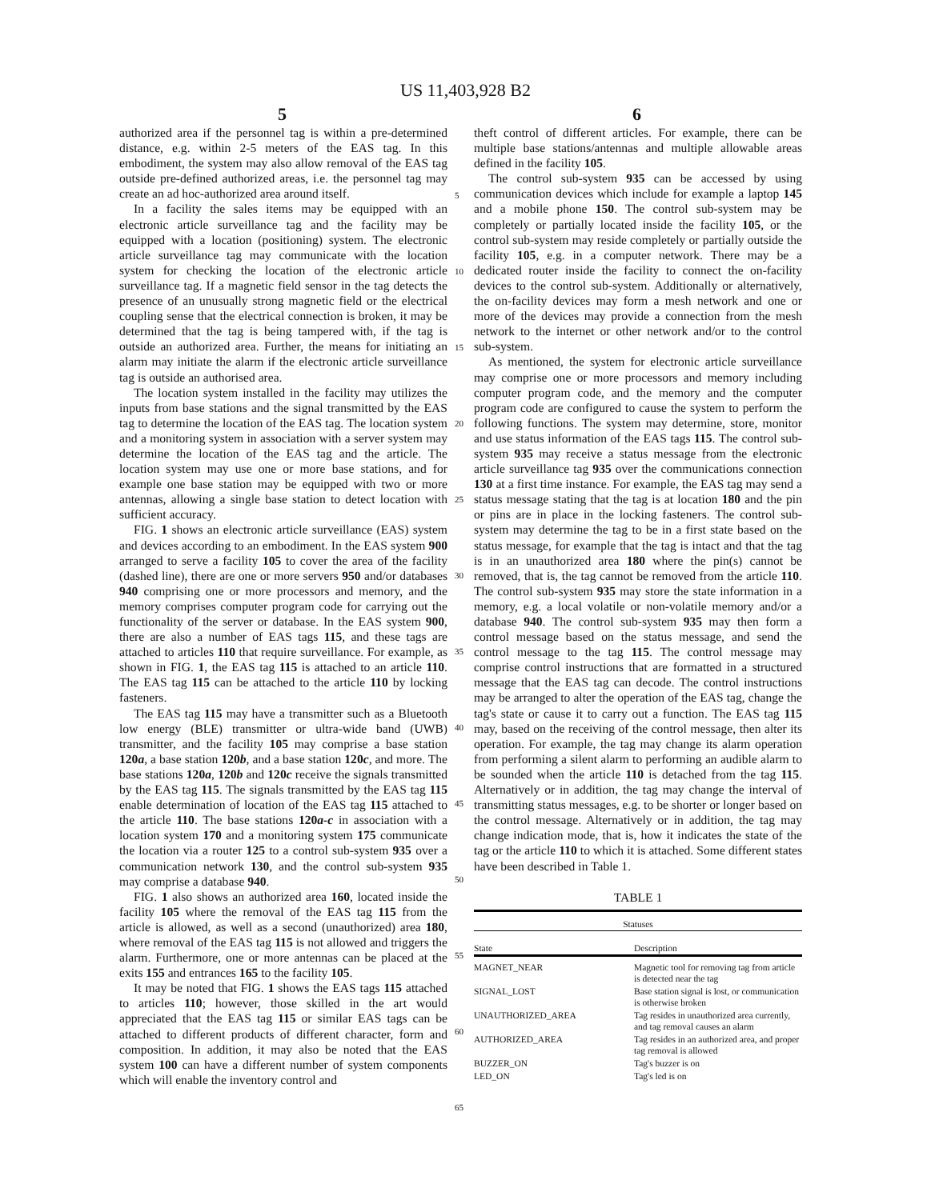US 11,403,928 B2
5 6
authorized area if the personnel tag is within a pre-determined distance, e.g. within 2-5 meters of the EAS tag. In this embodiment, the system may also allow removal of the EAS tag outside pre-defined authorized areas, i.e. the personnel tag may create an ad hoc-authorized area around itself.
In a facility the sales items may be equipped with an electronic article surveillance tag and the facility may be equipped with a location (positioning) system. The electronic article surveillance tag may communicate with the location system for checking the location of the electronic article surveillance tag. If a magnetic field sensor in the tag detects the presence of an unusually strong magnetic field or the electrical coupling sense that the electrical connection is broken, it may be determined that the tag is being tampered with, if the tag is outside an authorized area. Further, the means for initiating an alarm may initiate the alarm if the electronic article surveillance tag is outside an authorised area.
The location system installed in the facility may utilizes the inputs from base stations and the signal transmitted by the EAS tag to determine the location of the EAS tag. The location system and a monitoring system in association with a server system may determine the location of the EAS tag and the article. The location system may use one or more base stations, and for example one base station may be equipped with two or more antennas, allowing a single base station to detect location with sufficient accuracy.
FIG. 1 shows an electronic article surveillance (EAS) system and devices according to an embodiment. In the EAS system 900 arranged to serve a facility 105 to cover the area of the facility (dashed line), there are one or more servers 950 and/or databases 940 comprising one or more processors and memory, and the memory comprises computer program code for carrying out the functionality of the server or database. In the EAS system 900, there are also a number of EAS tags 115, and these tags are attached to articles 110 that require surveillance. For example, as shown in FIG. 1, the EAS tag 115 is attached to an article 110. The EAS tag 115 can be attached to the article 110 by locking fasteners.
The EAS tag 115 may have a transmitter such as a Bluetooth low energy (BLE) transmitter or ultra-wide band (UWB) transmitter, and the facility 105 may comprise a base station 120a, a base station 120b, and a base station 120c, and more. The base stations 120a, 120b and 120c receive the signals transmitted by the EAS tag 115. The signals transmitted by the EAS tag 115 enable determination of location of the EAS tag 115 attached to the article 110. The base stations 120a-c in association with a location system 170 and a monitoring system 175 communicate the location via a router 125 to a control sub-system 935 over a communication network 130, and the control sub-system 935 may comprise a database 940.
FIG. 1 also shows an authorized area 160, located inside the facility 105 where the removal of the EAS tag 115 from the article is allowed, as well as a second (unauthorized) area 180, where removal of the EAS tag 115 is not allowed and triggers the alarm. Furthermore, one or more antennas can be placed at the exits 155 and entrances 165 to the facility 105.
It may be noted that FIG. 1 shows the EAS tags 115 attached to articles 110; however, those skilled in the art would appreciated that the EAS tag 115 or similar EAS tags can be attached to different products of different character, form and composition. In addition, it may also be noted that the EAS system 100 can have a different number of system components which will enable the inventory control and
5
10
15
20
25
30
35
40
45
50
55
60
65
theft control of different articles. For example, there can be multiple base stations/antennas and multiple allowable areas defined in the facility 105.
The control sub-system 935 can be accessed by using communication devices which include for example a laptop 145 and a mobile phone 150. The control sub-system may be completely or partially located inside the facility 105, or the control sub-system may reside completely or partially outside the facility 105, e.g. in a computer network. There may be a dedicated router inside the facility to connect the on-facility devices to the control sub-system. Additionally or alternatively, the on-facility devices may form a mesh network and one or more of the devices may provide a connection from the mesh network to the internet or other network and/or to the control sub-system.
As mentioned, the system for electronic article surveillance may comprise one or more processors and memory including computer program code, and the memory and the computer program code are configured to cause the system to perform the following functions. The system may determine, store, monitor and use status information of the EAS tags 115. The control sub-system 935 may receive a status message from the electronic article surveillance tag 935 over the communications connection 130 at a first time instance. For example, the EAS tag may send a status message stating that the tag is at location 180 and the pin or pins are in place in the locking fasteners. The control sub-system may determine the tag to be in a first state based on the status message, for example that the tag is intact and that the tag is in an unauthorized area 180 where the pin(s) cannot be removed, that is, the tag cannot be removed from the article 110. The control sub-system 935 may store the state information in a memory, e.g. a local volatile or non-volatile memory and/or a database 940. The control sub-system 935 may then form a control message based on the status message, and send the control message to the tag 115. The control message may comprise control instructions that are formatted in a structured message that the EAS tag can decode. The control instructions may be arranged to alter the operation of the EAS tag, change the tag's state or cause it to carry out a function. The EAS tag 115 may, based on the receiving of the control message, then alter its operation. For example, the tag may change its alarm operation from performing a silent alarm to performing an audible alarm to be sounded when the article 110 is detached from the tag 115. Alternatively or in addition, the tag may change the interval of transmitting status messages, e.g. to be shorter or longer based on the control message. Alternatively or in addition, the tag may change indication mode, that is, how it indicates the state of the tag or the article 110 to which it is attached. Some different states have been described in Table 1.
TABLE 1
| Statuses | |
| --- | --- |
| State | Description |
| MAGNET_NEAR | Magnetic tool for removing tag from article is detected near the tag |
| SIGNAL_LOST | Base station signal is lost, or communication is otherwise broken |
| UNAUTHORIZED_AREA | Tag resides in unauthorized area currently, and tag removal causes an alarm |
| AUTHORIZED_AREA | Tag resides in an authorized area, and proper tag removal is allowed |
| BUZZER_ON | Tag's buzzer is on |
| LED_ON | Tag's led is on |